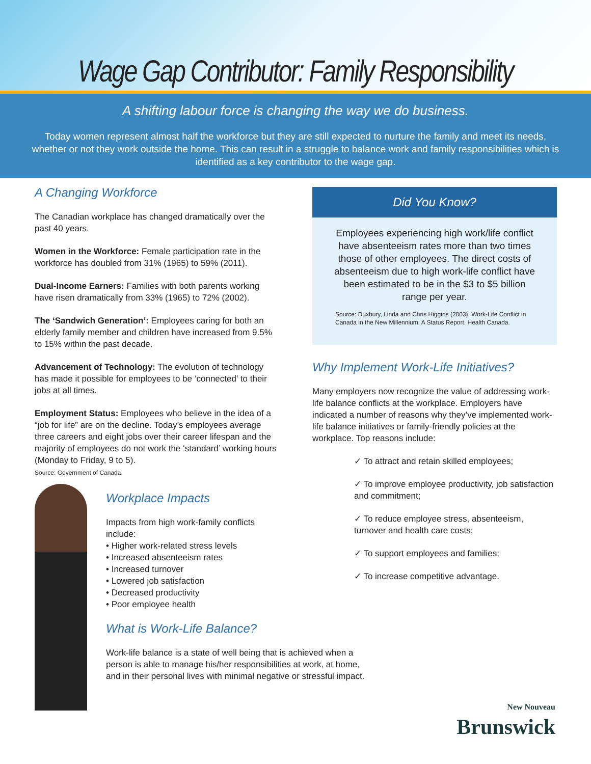Wage Gap Contributor: Family Responsibility
A shifting labour force is changing the way we do business.
Today women represent almost half the workforce but they are still expected to nurture the family and meet its needs, whether or not they work outside the home. This can result in a struggle to balance work and family responsibilities which is identified as a key contributor to the wage gap.
A Changing Workforce
The Canadian workplace has changed dramatically over the past 40 years.
Women in the Workforce: Female participation rate in the workforce has doubled from 31% (1965) to 59% (2011).
Dual-Income Earners: Families with both parents working have risen dramatically from 33% (1965) to 72% (2002).
The ‘Sandwich Generation’: Employees caring for both an elderly family member and children have increased from 9.5% to 15% within the past decade.
Advancement of Technology: The evolution of technology has made it possible for employees to be ‘connected’ to their jobs at all times.
Employment Status: Employees who believe in the idea of a “job for life” are on the decline. Today’s employees average three careers and eight jobs over their career lifespan and the majority of employees do not work the ‘standard’ working hours (Monday to Friday, 9 to 5).
Source: Government of Canada.
Workplace Impacts
Impacts from high work-family conflicts include:
• Higher work-related stress levels
• Increased absenteeism rates
• Increased turnover
• Lowered job satisfaction
• Decreased productivity
• Poor employee health
What is Work-Life Balance?
Work-life balance is a state of well being that is achieved when a person is able to manage his/her responsibilities at work, at home, and in their personal lives with minimal negative or stressful impact.
Did You Know?
Employees experiencing high work/life conflict have absenteeism rates more than two times those of other employees. The direct costs of absenteeism due to high work-life conflict have been estimated to be in the $3 to $5 billion range per year.
Source: Duxbury, Linda and Chris Higgins (2003). Work-Life Conflict in Canada in the New Millennium: A Status Report. Health Canada.
Why Implement Work-Life Initiatives?
Many employers now recognize the value of addressing work-life balance conflicts at the workplace. Employers have indicated a number of reasons why they’ve implemented work-life balance initiatives or family-friendly policies at the workplace. Top reasons include:
✓ To attract and retain skilled employees;
✓ To improve employee productivity, job satisfaction and commitment;
✓ To reduce employee stress, absenteeism, turnover and health care costs;
✓ To support employees and families;
✓ To increase competitive advantage.
New Nouveau
Brunswick